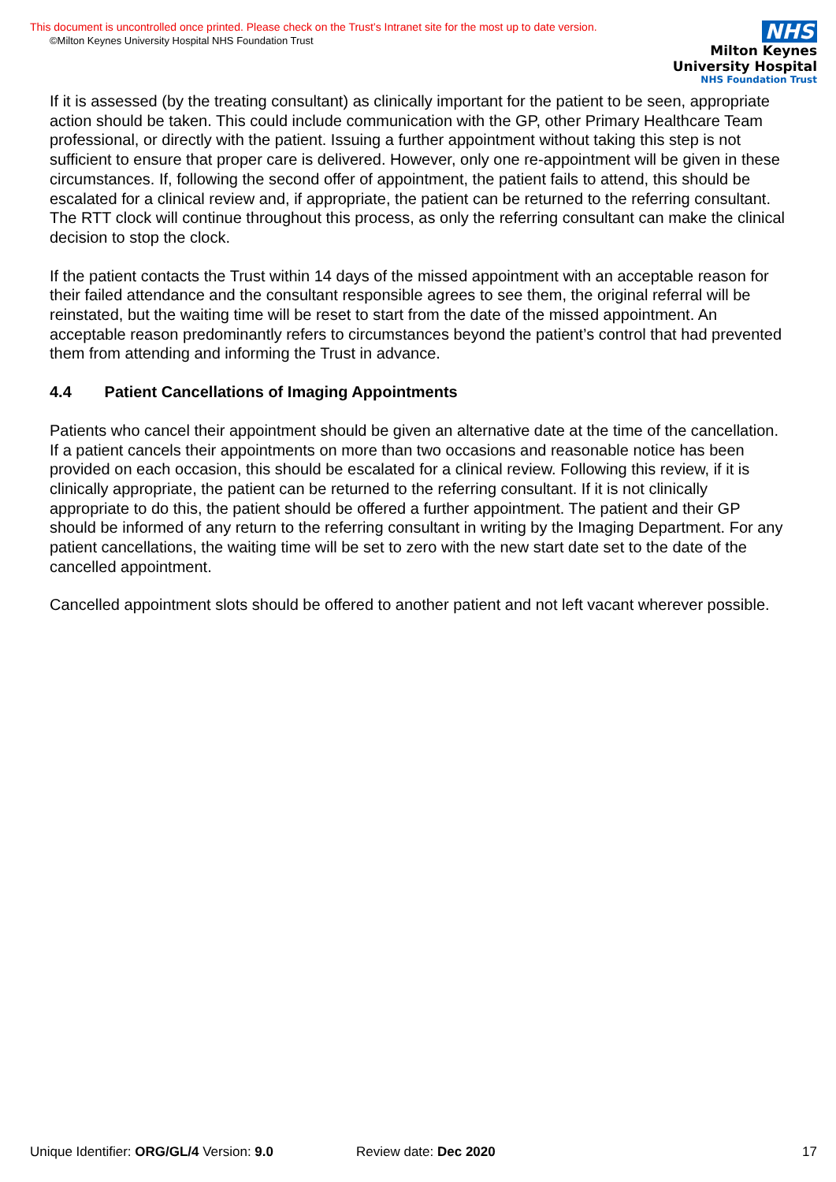This document is uncontrolled once printed. Please check on the Trust’s Intranet site for the most up to date version.
©Milton Keynes University Hospital NHS Foundation Trust
NHS
Milton Keynes
University Hospital
NHS Foundation Trust
If it is assessed (by the treating consultant) as clinically important for the patient to be seen, appropriate action should be taken. This could include communication with the GP, other Primary Healthcare Team professional, or directly with the patient. Issuing a further appointment without taking this step is not sufficient to ensure that proper care is delivered. However, only one re-appointment will be given in these circumstances. If, following the second offer of appointment, the patient fails to attend, this should be escalated for a clinical review and, if appropriate, the patient can be returned to the referring consultant. The RTT clock will continue throughout this process, as only the referring consultant can make the clinical decision to stop the clock.
If the patient contacts the Trust within 14 days of the missed appointment with an acceptable reason for their failed attendance and the consultant responsible agrees to see them, the original referral will be reinstated, but the waiting time will be reset to start from the date of the missed appointment. An acceptable reason predominantly refers to circumstances beyond the patient’s control that had prevented them from attending and informing the Trust in advance.
4.4 Patient Cancellations of Imaging Appointments
Patients who cancel their appointment should be given an alternative date at the time of the cancellation. If a patient cancels their appointments on more than two occasions and reasonable notice has been provided on each occasion, this should be escalated for a clinical review. Following this review, if it is clinically appropriate, the patient can be returned to the referring consultant. If it is not clinically appropriate to do this, the patient should be offered a further appointment. The patient and their GP should be informed of any return to the referring consultant in writing by the Imaging Department. For any patient cancellations, the waiting time will be set to zero with the new start date set to the date of the cancelled appointment.
Cancelled appointment slots should be offered to another patient and not left vacant wherever possible.
Unique Identifier: ORG/GL/4 Version: 9.0 Review date: Dec 2020 17